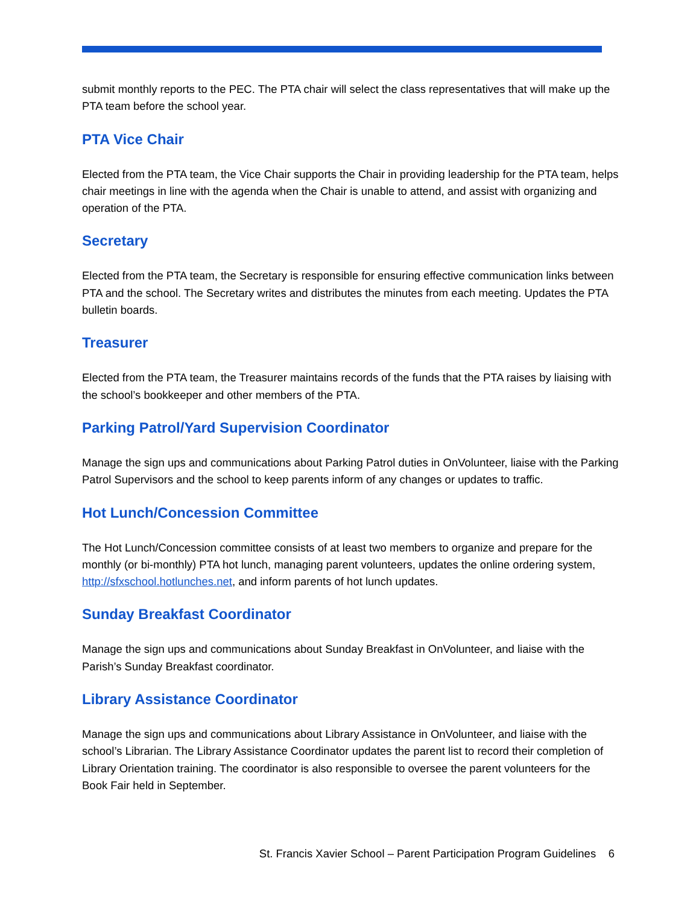submit monthly reports to the PEC. The PTA chair will select the class representatives that will make up the PTA team before the school year.
PTA Vice Chair
Elected from the PTA team, the Vice Chair supports the Chair in providing leadership for the PTA team, helps chair meetings in line with the agenda when the Chair is unable to attend, and assist with organizing and operation of the PTA.
Secretary
Elected from the PTA team, the Secretary is responsible for ensuring effective communication links between PTA and the school. The Secretary writes and distributes the minutes from each meeting. Updates the PTA bulletin boards.
Treasurer
Elected from the PTA team, the Treasurer maintains records of the funds that the PTA raises by liaising with the school’s bookkeeper and other members of the PTA.
Parking Patrol/Yard Supervision Coordinator
Manage the sign ups and communications about Parking Patrol duties in OnVolunteer, liaise with the Parking Patrol Supervisors and the school to keep parents inform of any changes or updates to traffic.
Hot Lunch/Concession Committee
The Hot Lunch/Concession committee consists of at least two members to organize and prepare for the monthly (or bi-monthly) PTA hot lunch, managing parent volunteers, updates the online ordering system, http://sfxschool.hotlunches.net, and inform parents of hot lunch updates.
Sunday Breakfast Coordinator
Manage the sign ups and communications about Sunday Breakfast in OnVolunteer, and liaise with the Parish’s Sunday Breakfast coordinator.
Library Assistance Coordinator
Manage the sign ups and communications about Library Assistance in OnVolunteer, and liaise with the school’s Librarian. The Library Assistance Coordinator updates the parent list to record their completion of Library Orientation training. The coordinator is also responsible to oversee the parent volunteers for the Book Fair held in September.
St. Francis Xavier School – Parent Participation Program Guidelines 6